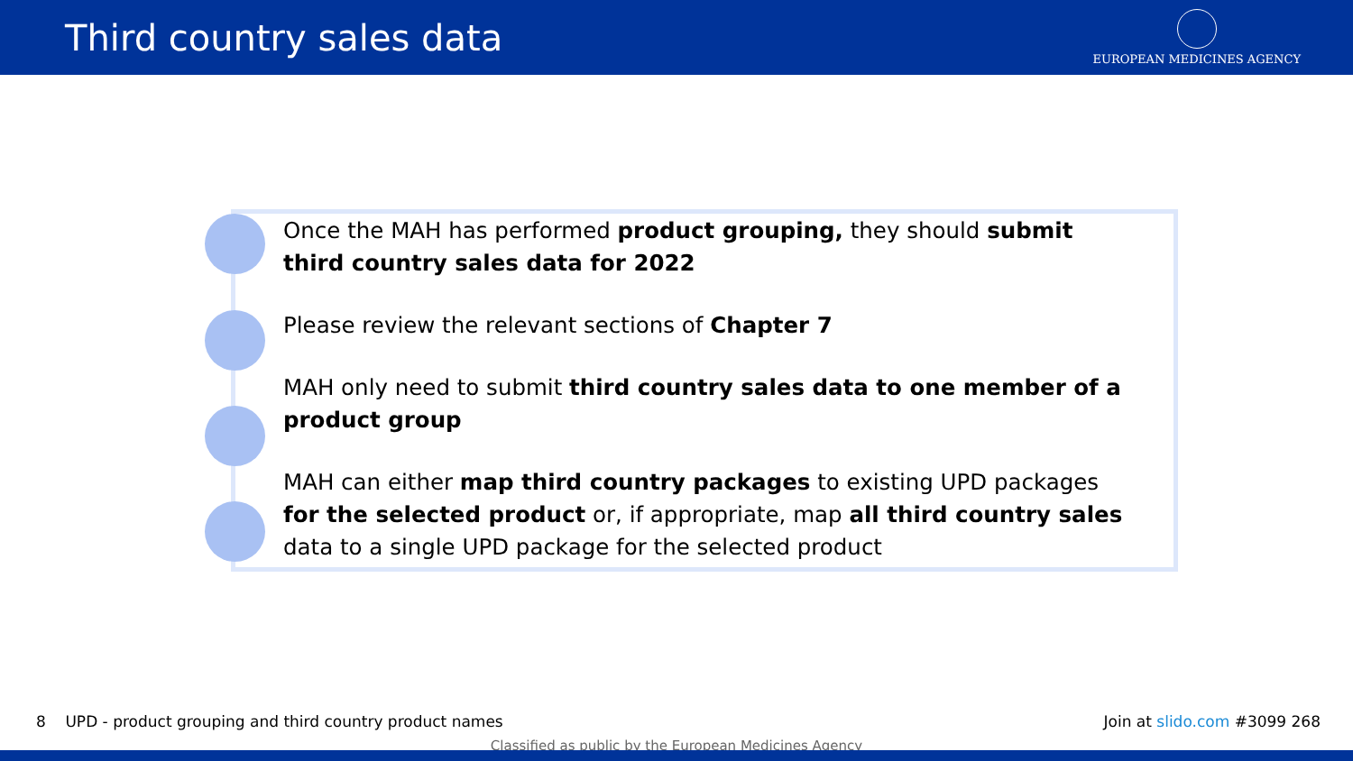Third country sales data
EUROPEAN MEDICINES AGENCY
Once the MAH has performed product grouping, they should submit third country sales data for 2022
Please review the relevant sections of Chapter 7
MAH only need to submit third country sales data to one member of a product group
MAH can either map third country packages to existing UPD packages for the selected product or, if appropriate, map all third country sales data to a single UPD package for the selected product
8 UPD - product grouping and third country product names Join at slido.com #3099 268
Classified as public by the European Medicines Agency